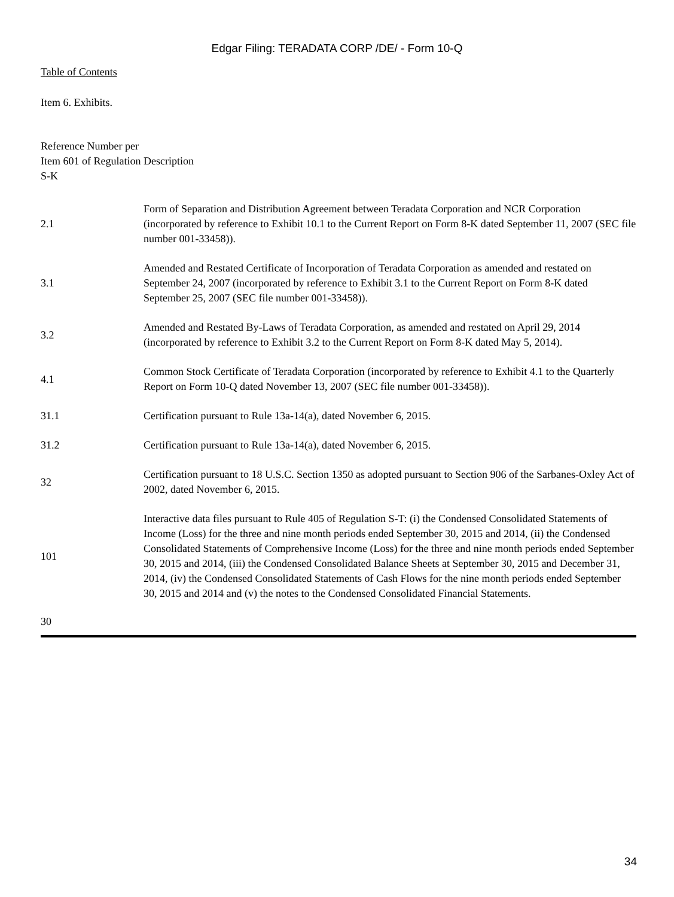Edgar Filing: TERADATA CORP /DE/ - Form 10-Q
Table of Contents
Item 6. Exhibits.
| Reference Number per Item 601 of Regulation S-K | Description |
| 2.1 | Form of Separation and Distribution Agreement between Teradata Corporation and NCR Corporation (incorporated by reference to Exhibit 10.1 to the Current Report on Form 8-K dated September 11, 2007 (SEC file number 001-33458)). |
| 3.1 | Amended and Restated Certificate of Incorporation of Teradata Corporation as amended and restated on September 24, 2007 (incorporated by reference to Exhibit 3.1 to the Current Report on Form 8-K dated September 25, 2007 (SEC file number 001-33458)). |
| 3.2 | Amended and Restated By-Laws of Teradata Corporation, as amended and restated on April 29, 2014 (incorporated by reference to Exhibit 3.2 to the Current Report on Form 8-K dated May 5, 2014). |
| 4.1 | Common Stock Certificate of Teradata Corporation (incorporated by reference to Exhibit 4.1 to the Quarterly Report on Form 10-Q dated November 13, 2007 (SEC file number 001-33458)). |
| 31.1 | Certification pursuant to Rule 13a-14(a), dated November 6, 2015. |
| 31.2 | Certification pursuant to Rule 13a-14(a), dated November 6, 2015. |
| 32 | Certification pursuant to 18 U.S.C. Section 1350 as adopted pursuant to Section 906 of the Sarbanes-Oxley Act of 2002, dated November 6, 2015. |
| 101 | Interactive data files pursuant to Rule 405 of Regulation S-T: (i) the Condensed Consolidated Statements of Income (Loss) for the three and nine month periods ended September 30, 2015 and 2014, (ii) the Condensed Consolidated Statements of Comprehensive Income (Loss) for the three and nine month periods ended September 30, 2015 and 2014, (iii) the Condensed Consolidated Balance Sheets at September 30, 2015 and December 31, 2014, (iv) the Condensed Consolidated Statements of Cash Flows for the nine month periods ended September 30, 2015 and 2014 and (v) the notes to the Condensed Consolidated Financial Statements. |
30
34